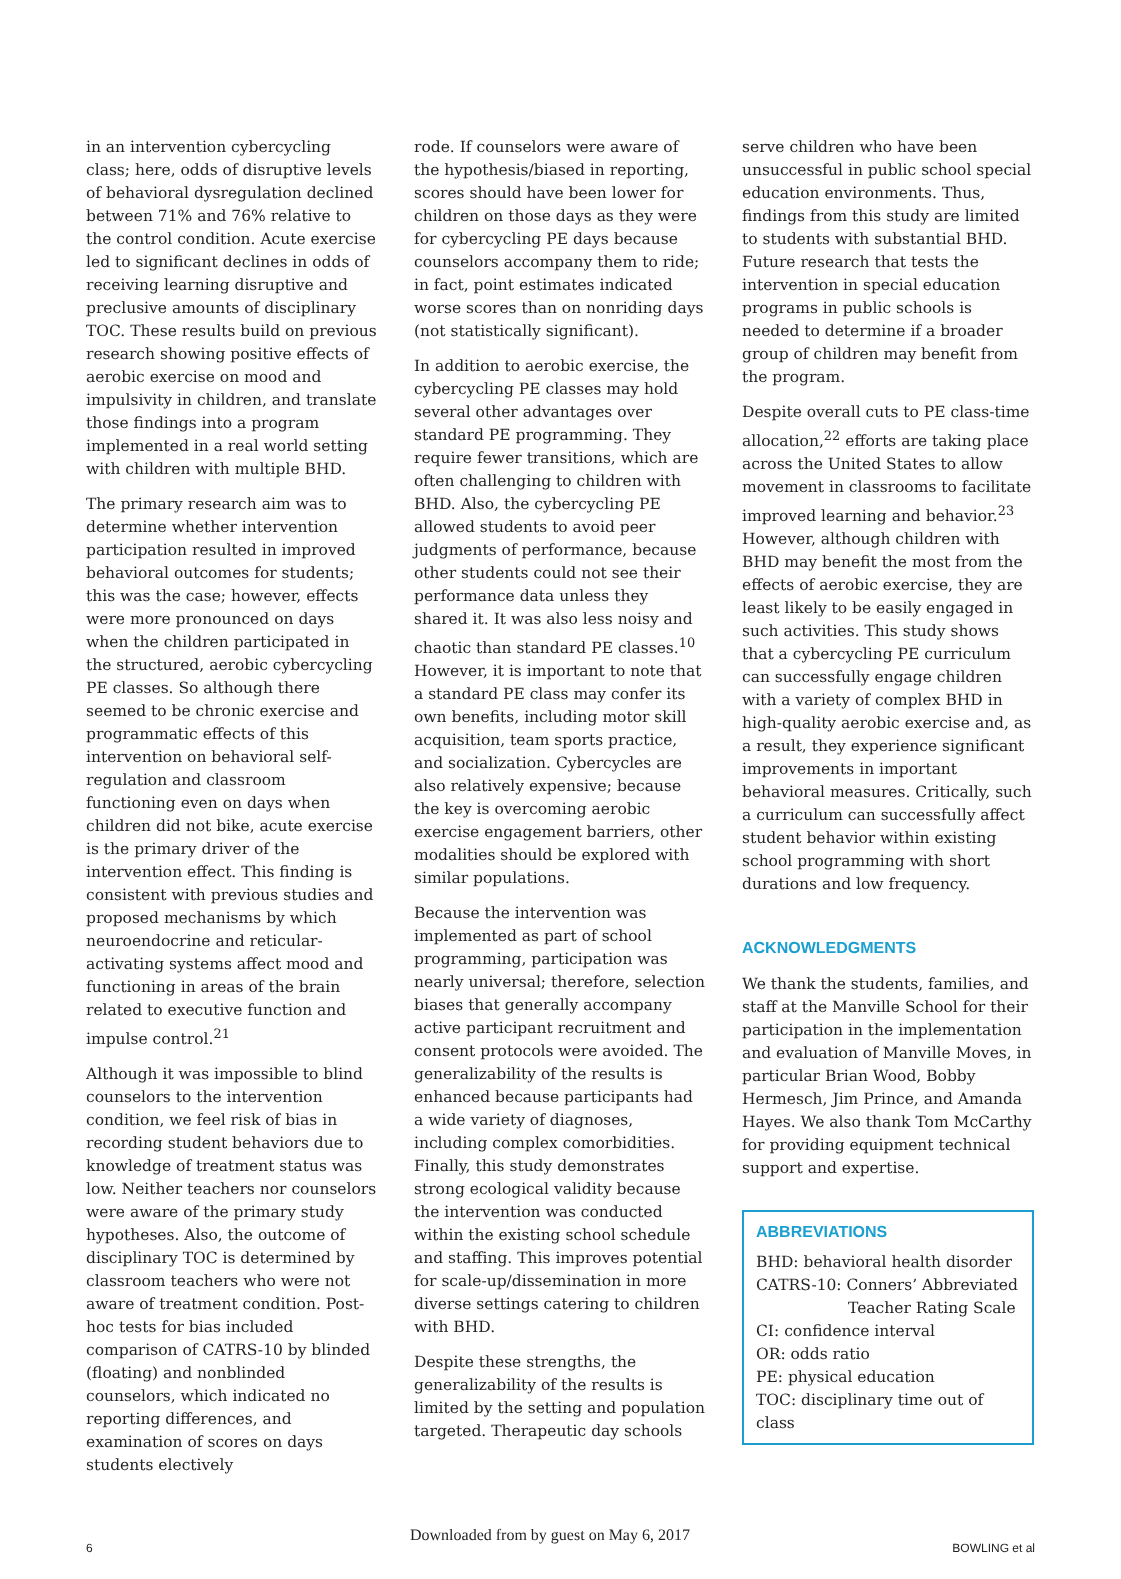in an intervention cybercycling class; here, odds of disruptive levels of behavioral dysregulation declined between 71% and 76% relative to the control condition. Acute exercise led to significant declines in odds of receiving learning disruptive and preclusive amounts of disciplinary TOC. These results build on previous research showing positive effects of aerobic exercise on mood and impulsivity in children, and translate those findings into a program implemented in a real world setting with children with multiple BHD.
The primary research aim was to determine whether intervention participation resulted in improved behavioral outcomes for students; this was the case; however, effects were more pronounced on days when the children participated in the structured, aerobic cybercycling PE classes. So although there seemed to be chronic exercise and programmatic effects of this intervention on behavioral self-regulation and classroom functioning even on days when children did not bike, acute exercise is the primary driver of the intervention effect. This finding is consistent with previous studies and proposed mechanisms by which neuroendocrine and reticular-activating systems affect mood and functioning in areas of the brain related to executive function and impulse control.<sup>21</sup>
Although it was impossible to blind counselors to the intervention condition, we feel risk of bias in recording student behaviors due to knowledge of treatment status was low. Neither teachers nor counselors were aware of the primary study hypotheses. Also, the outcome of disciplinary TOC is determined by classroom teachers who were not aware of treatment condition. Post-hoc tests for bias included comparison of CATRS-10 by blinded (floating) and nonblinded counselors, which indicated no reporting differences, and examination of scores on days students electively
rode. If counselors were aware of the hypothesis/biased in reporting, scores should have been lower for children on those days as they were for cybercycling PE days because counselors accompany them to ride; in fact, point estimates indicated worse scores than on nonriding days (not statistically significant).
In addition to aerobic exercise, the cybercycling PE classes may hold several other advantages over standard PE programming. They require fewer transitions, which are often challenging to children with BHD. Also, the cybercycling PE allowed students to avoid peer judgments of performance, because other students could not see their performance data unless they shared it. It was also less noisy and chaotic than standard PE classes.<sup>10</sup> However, it is important to note that a standard PE class may confer its own benefits, including motor skill acquisition, team sports practice, and socialization. Cybercycles are also relatively expensive; because the key is overcoming aerobic exercise engagement barriers, other modalities should be explored with similar populations.
Because the intervention was implemented as part of school programming, participation was nearly universal; therefore, selection biases that generally accompany active participant recruitment and consent protocols were avoided. The generalizability of the results is enhanced because participants had a wide variety of diagnoses, including complex comorbidities. Finally, this study demonstrates strong ecological validity because the intervention was conducted within the existing school schedule and staffing. This improves potential for scale-up/dissemination in more diverse settings catering to children with BHD.
Despite these strengths, the generalizability of the results is limited by the setting and population targeted. Therapeutic day schools
serve children who have been unsuccessful in public school special education environments. Thus, findings from this study are limited to students with substantial BHD. Future research that tests the intervention in special education programs in public schools is needed to determine if a broader group of children may benefit from the program.
Despite overall cuts to PE class-time allocation,<sup>22</sup> efforts are taking place across the United States to allow movement in classrooms to facilitate improved learning and behavior.<sup>23</sup> However, although children with BHD may benefit the most from the effects of aerobic exercise, they are least likely to be easily engaged in such activities. This study shows that a cybercycling PE curriculum can successfully engage children with a variety of complex BHD in high-quality aerobic exercise and, as a result, they experience significant improvements in important behavioral measures. Critically, such a curriculum can successfully affect student behavior within existing school programming with short durations and low frequency.
ACKNOWLEDGMENTS
We thank the students, families, and staff at the Manville School for their participation in the implementation and evaluation of Manville Moves, in particular Brian Wood, Bobby Hermesch, Jim Prince, and Amanda Hayes. We also thank Tom McCarthy for providing equipment technical support and expertise.
ABBREVIATIONS
BHD: behavioral health disorder
CATRS-10: Conners’ Abbreviated
Teacher Rating Scale
CI: confidence interval
OR: odds ratio
PE: physical education
TOC: disciplinary time out of class
6
Downloaded from by guest on May 6, 2017
BOWLING et al